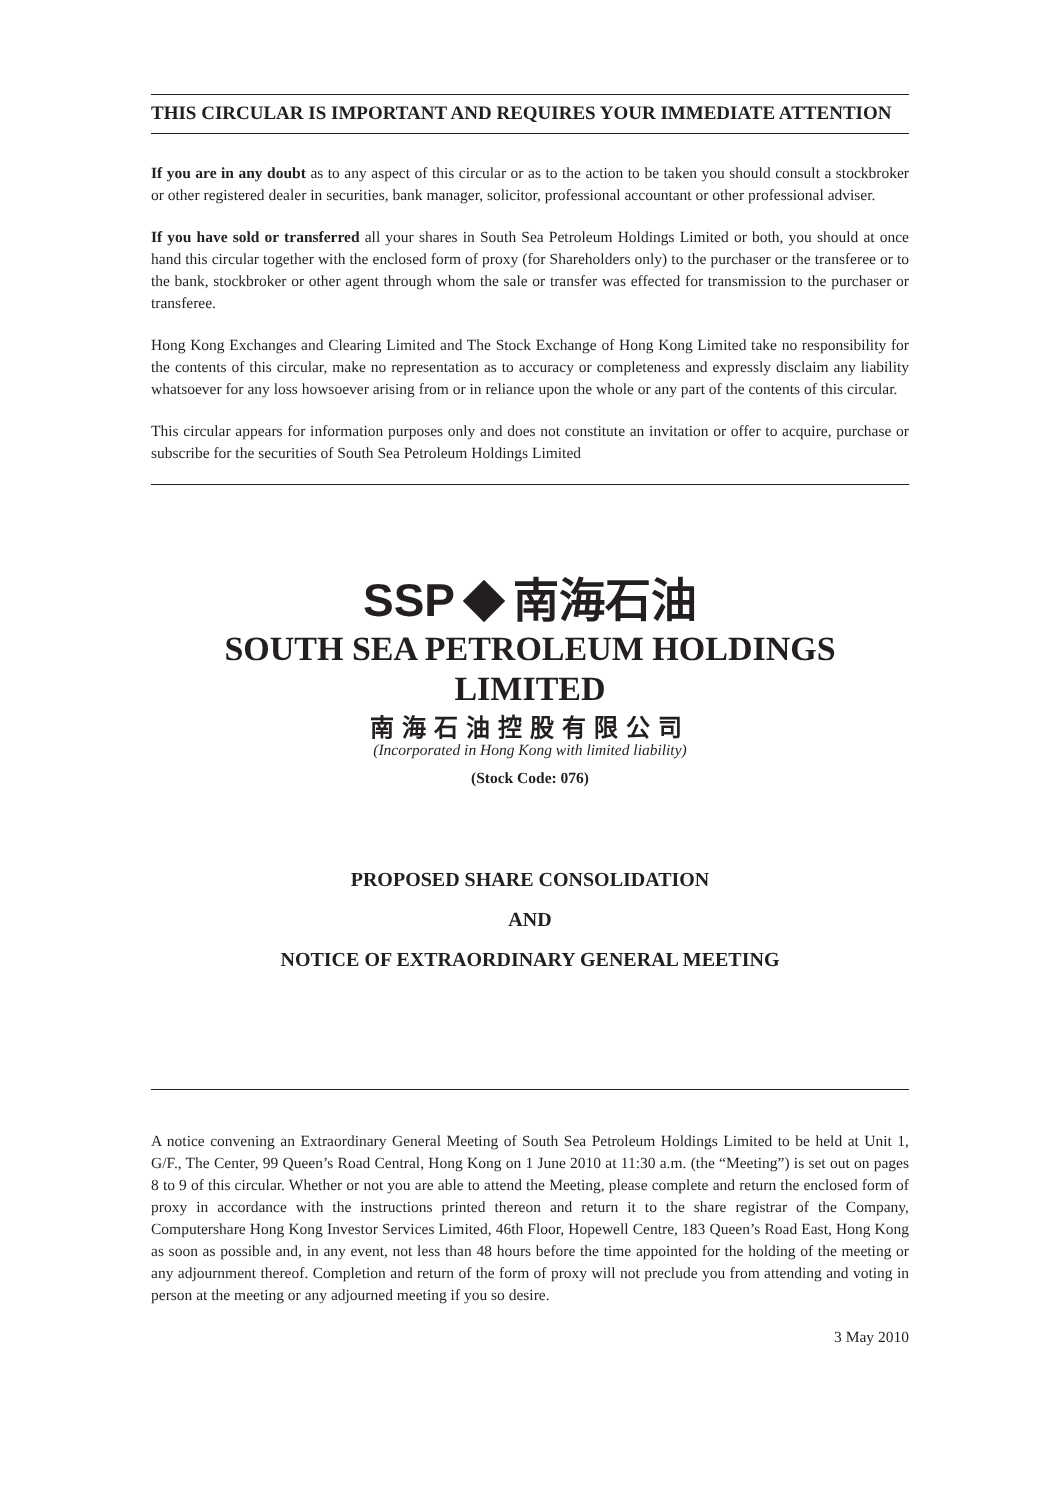THIS CIRCULAR IS IMPORTANT AND REQUIRES YOUR IMMEDIATE ATTENTION
If you are in any doubt as to any aspect of this circular or as to the action to be taken you should consult a stockbroker or other registered dealer in securities, bank manager, solicitor, professional accountant or other professional adviser.
If you have sold or transferred all your shares in South Sea Petroleum Holdings Limited or both, you should at once hand this circular together with the enclosed form of proxy (for Shareholders only) to the purchaser or the transferee or to the bank, stockbroker or other agent through whom the sale or transfer was effected for transmission to the purchaser or transferee.
Hong Kong Exchanges and Clearing Limited and The Stock Exchange of Hong Kong Limited take no responsibility for the contents of this circular, make no representation as to accuracy or completeness and expressly disclaim any liability whatsoever for any loss howsoever arising from or in reliance upon the whole or any part of the contents of this circular.
This circular appears for information purposes only and does not constitute an invitation or offer to acquire, purchase or subscribe for the securities of South Sea Petroleum Holdings Limited
SSP 南海石油
SOUTH SEA PETROLEUM HOLDINGS LIMITED
南海石油控股有限公司
(Incorporated in Hong Kong with limited liability)
(Stock Code: 076)
PROPOSED SHARE CONSOLIDATION
AND
NOTICE OF EXTRAORDINARY GENERAL MEETING
A notice convening an Extraordinary General Meeting of South Sea Petroleum Holdings Limited to be held at Unit 1, G/F., The Center, 99 Queen’s Road Central, Hong Kong on 1 June 2010 at 11:30 a.m. (the “Meeting”) is set out on pages 8 to 9 of this circular. Whether or not you are able to attend the Meeting, please complete and return the enclosed form of proxy in accordance with the instructions printed thereon and return it to the share registrar of the Company, Computershare Hong Kong Investor Services Limited, 46th Floor, Hopewell Centre, 183 Queen’s Road East, Hong Kong as soon as possible and, in any event, not less than 48 hours before the time appointed for the holding of the meeting or any adjournment thereof. Completion and return of the form of proxy will not preclude you from attending and voting in person at the meeting or any adjourned meeting if you so desire.
3 May 2010